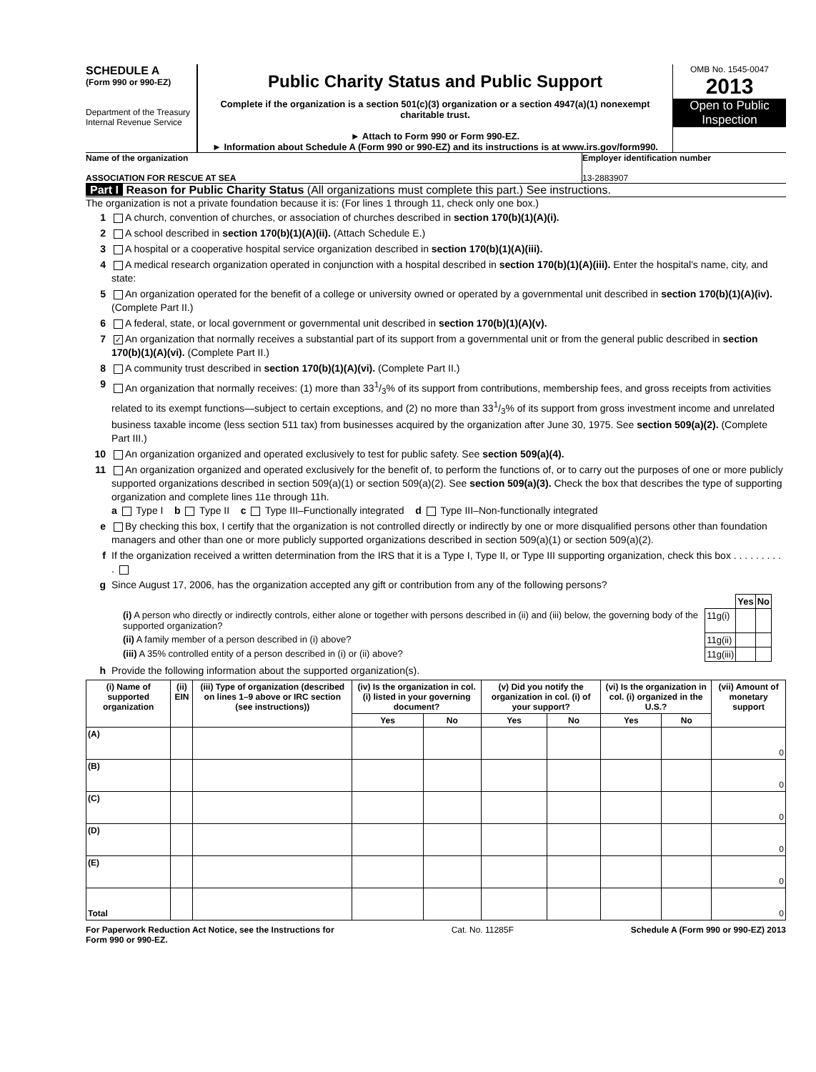SCHEDULE A
(Form 990 or 990-EZ)
Department of the Treasury
Internal Revenue Service
Public Charity Status and Public Support
Complete if the organization is a section 501(c)(3) organization or a section 4947(a)(1) nonexempt charitable trust.
► Attach to Form 990 or Form 990-EZ.
► Information about Schedule A (Form 990 or 990-EZ) and its instructions is at www.irs.gov/form990.
OMB No. 1545-0047
2013
Open to Public Inspection
Name of the organization
ASSOCIATION FOR RESCUE AT SEA
Employer identification number
13-2883907
Part I Reason for Public Charity Status (All organizations must complete this part.) See instructions.
The organization is not a private foundation because it is: (For lines 1 through 11, check only one box.)
1 A church, convention of churches, or association of churches described in section 170(b)(1)(A)(i).
2 A school described in section 170(b)(1)(A)(ii). (Attach Schedule E.)
3 A hospital or a cooperative hospital service organization described in section 170(b)(1)(A)(iii).
4 A medical research organization operated in conjunction with a hospital described in section 170(b)(1)(A)(iii). Enter the hospital's name, city, and state:
5 An organization operated for the benefit of a college or university owned or operated by a governmental unit described in section 170(b)(1)(A)(iv). (Complete Part II.)
6 A federal, state, or local government or governmental unit described in section 170(b)(1)(A)(v).
7 ✓ An organization that normally receives a substantial part of its support from a governmental unit or from the general public described in section 170(b)(1)(A)(vi). (Complete Part II.)
8 A community trust described in section 170(b)(1)(A)(vi). (Complete Part II.)
9 An organization that normally receives: (1) more than 331/3% of its support from contributions, membership fees, and gross receipts from activities related to its exempt functions—subject to certain exceptions, and (2) no more than 331/3% of its support from gross investment income and unrelated business taxable income (less section 511 tax) from businesses acquired by the organization after June 30, 1975. See section 509(a)(2). (Complete Part III.)
10 An organization organized and operated exclusively to test for public safety. See section 509(a)(4).
11 An organization organized and operated exclusively for the benefit of, to perform the functions of, or to carry out the purposes of one or more publicly supported organizations described in section 509(a)(1) or section 509(a)(2). See section 509(a)(3). Check the box that describes the type of supporting organization and complete lines 11e through 11h.
a Type I b Type II c Type III–Functionally integrated d Type III–Non-functionally integrated
e By checking this box, I certify that the organization is not controlled directly or indirectly by one or more disqualified persons other than foundation managers and other than one or more publicly supported organizations described in section 509(a)(1) or section 509(a)(2).
f If the organization received a written determination from the IRS that it is a Type I, Type II, or Type III supporting organization, check this box . . . . . . . . . .
g Since August 17, 2006, has the organization accepted any gift or contribution from any of the following persons?
| | | Yes | No |
| (i) A person who directly or indirectly controls, either alone or together with persons described in (ii) and (iii) below, the governing body of the supported organization? | 11g(i) | | |
| (ii) A family member of a person described in (i) above? | 11g(ii) | | |
| (iii) A 35% controlled entity of a person described in (i) or (ii) above? | 11g(iii) | | |
h Provide the following information about the supported organization(s).
| (i) Name of supported organization | (ii) EIN | (iii) Type of organization (described on lines 1–9 above or IRC section (see instructions)) | (iv) Is the organization in col. (i) listed in your governing document? | | (v) Did you notify the organization in col. (i) of your support? | | (vi) Is the organization in col. (i) organized in the U.S.? | | (vii) Amount of monetary support |
| --- | --- | --- | --- | --- | --- | --- | --- | --- | --- |
| | | | Yes | No | Yes | No | Yes | No | |
| (A) | | | | | | | | | 0 |
| (B) | | | | | | | | | 0 |
| (C) | | | | | | | | | 0 |
| (D) | | | | | | | | | 0 |
| (E) | | | | | | | | | 0 |
| Total | | | | | | | | | 0 |
For Paperwork Reduction Act Notice, see the Instructions for
Form 990 or 990-EZ. Cat. No. 11285F Schedule A (Form 990 or 990-EZ) 2013